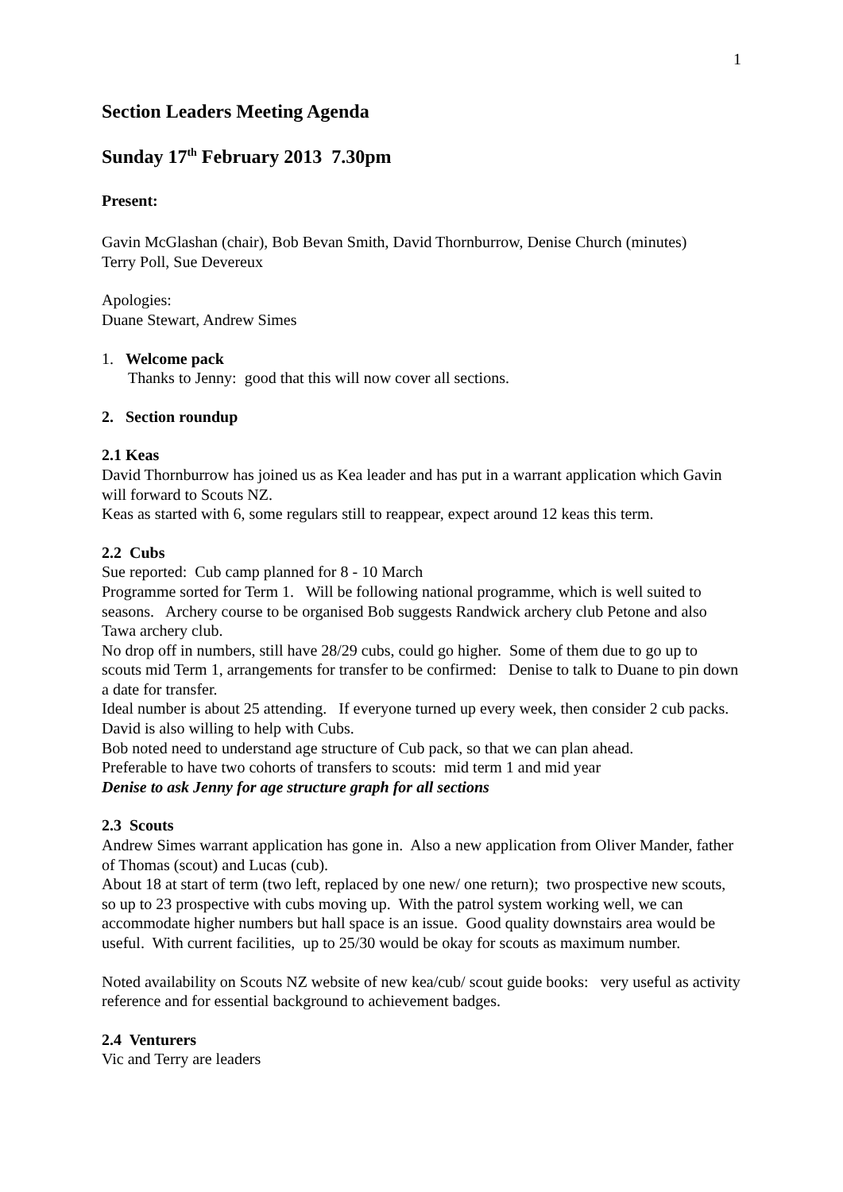1
Section Leaders Meeting Agenda
Sunday 17<sup>th</sup> February 2013 7.30pm
Present:
Gavin McGlashan (chair), Bob Bevan Smith, David Thornburrow, Denise Church (minutes)
Terry Poll, Sue Devereux
Apologies:
Duane Stewart, Andrew Simes
1. Welcome pack
Thanks to Jenny: good that this will now cover all sections.
2. Section roundup
2.1 Keas
David Thornburrow has joined us as Kea leader and has put in a warrant application which Gavin will forward to Scouts NZ.
Keas as started with 6, some regulars still to reappear, expect around 12 keas this term.
2.2 Cubs
Sue reported: Cub camp planned for 8 - 10 March
Programme sorted for Term 1. Will be following national programme, which is well suited to seasons. Archery course to be organised Bob suggests Randwick archery club Petone and also Tawa archery club.
No drop off in numbers, still have 28/29 cubs, could go higher. Some of them due to go up to scouts mid Term 1, arrangements for transfer to be confirmed: Denise to talk to Duane to pin down a date for transfer.
Ideal number is about 25 attending. If everyone turned up every week, then consider 2 cub packs. David is also willing to help with Cubs.
Bob noted need to understand age structure of Cub pack, so that we can plan ahead.
Preferable to have two cohorts of transfers to scouts: mid term 1 and mid year
Denise to ask Jenny for age structure graph for all sections
2.3 Scouts
Andrew Simes warrant application has gone in. Also a new application from Oliver Mander, father of Thomas (scout) and Lucas (cub).
About 18 at start of term (two left, replaced by one new/ one return); two prospective new scouts, so up to 23 prospective with cubs moving up. With the patrol system working well, we can accommodate higher numbers but hall space is an issue. Good quality downstairs area would be useful. With current facilities, up to 25/30 would be okay for scouts as maximum number.
Noted availability on Scouts NZ website of new kea/cub/ scout guide books: very useful as activity reference and for essential background to achievement badges.
2.4 Venturers
Vic and Terry are leaders